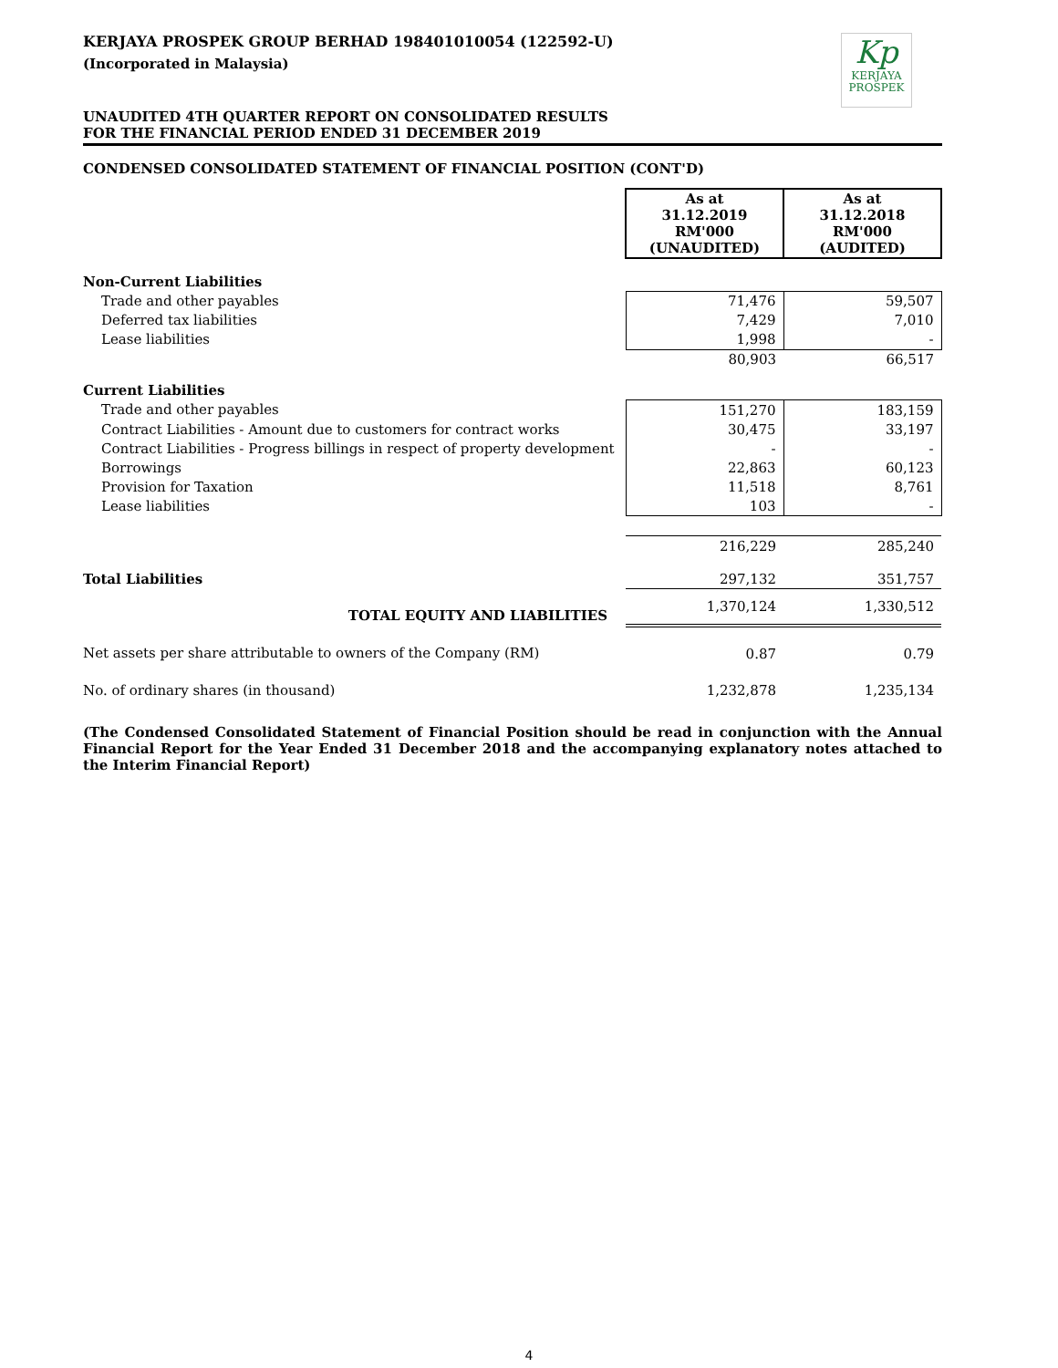Kp
KERJAYA
PROSPEK
KERJAYA PROSPEK GROUP BERHAD 198401010054 (122592-U)
(Incorporated in Malaysia)
UNAUDITED 4TH QUARTER REPORT ON CONSOLIDATED RESULTS
FOR THE FINANCIAL PERIOD ENDED 31 DECEMBER 2019
CONDENSED CONSOLIDATED STATEMENT OF FINANCIAL POSITION (CONT'D)
| | As at 31.12.2019 RM'000 (UNAUDITED) | As at 31.12.2018 RM'000 (AUDITED) |
| Non-Current Liabilities | | |
| Trade and other payables | 71,476 | 59,507 |
| Deferred tax liabilities | 7,429 | 7,010 |
| Lease liabilities | 1,998 | - |
| | 80,903 | 66,517 |
| Current Liabilities | | |
| Trade and other payables | 151,270 | 183,159 |
| Contract Liabilities - Amount due to customers for contract works | 30,475 | 33,197 |
| Contract Liabilities - Progress billings in respect of property development | - | - |
| Borrowings | 22,863 | 60,123 |
| Provision for Taxation | 11,518 | 8,761 |
| Lease liabilities | 103 | - |
| | 216,229 | 285,240 |
| Total Liabilities | 297,132 | 351,757 |
| TOTAL EQUITY AND LIABILITIES | 1,370,124 | 1,330,512 |
| Net assets per share attributable to owners of the Company (RM) | 0.87 | 0.79 |
| No. of ordinary shares (in thousand) | 1,232,878 | 1,235,134 |
(The Condensed Consolidated Statement of Financial Position should be read in conjunction with the Annual Financial Report for the Year Ended 31 December 2018 and the accompanying explanatory notes attached to the Interim Financial Report)
4